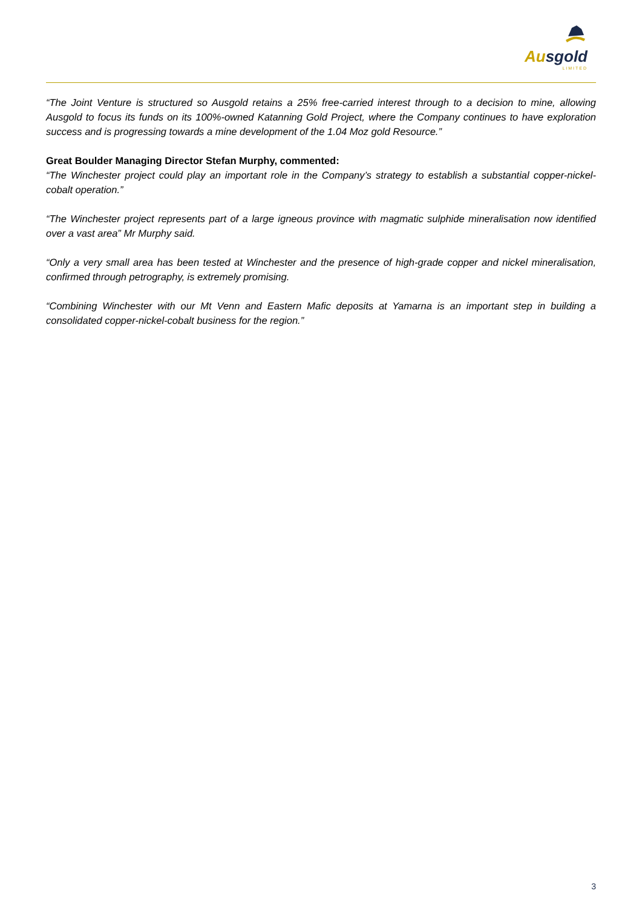Ausgold
LIMITED
“The Joint Venture is structured so Ausgold retains a 25% free-carried interest through to a decision to mine, allowing Ausgold to focus its funds on its 100%-owned Katanning Gold Project, where the Company continues to have exploration success and is progressing towards a mine development of the 1.04 Moz gold Resource.”
Great Boulder Managing Director Stefan Murphy, commented:
“The Winchester project could play an important role in the Company’s strategy to establish a substantial copper-nickel-cobalt operation.”
“The Winchester project represents part of a large igneous province with magmatic sulphide mineralisation now identified over a vast area” Mr Murphy said.
“Only a very small area has been tested at Winchester and the presence of high-grade copper and nickel mineralisation, confirmed through petrography, is extremely promising.
“Combining Winchester with our Mt Venn and Eastern Mafic deposits at Yamarna is an important step in building a consolidated copper-nickel-cobalt business for the region.”
3